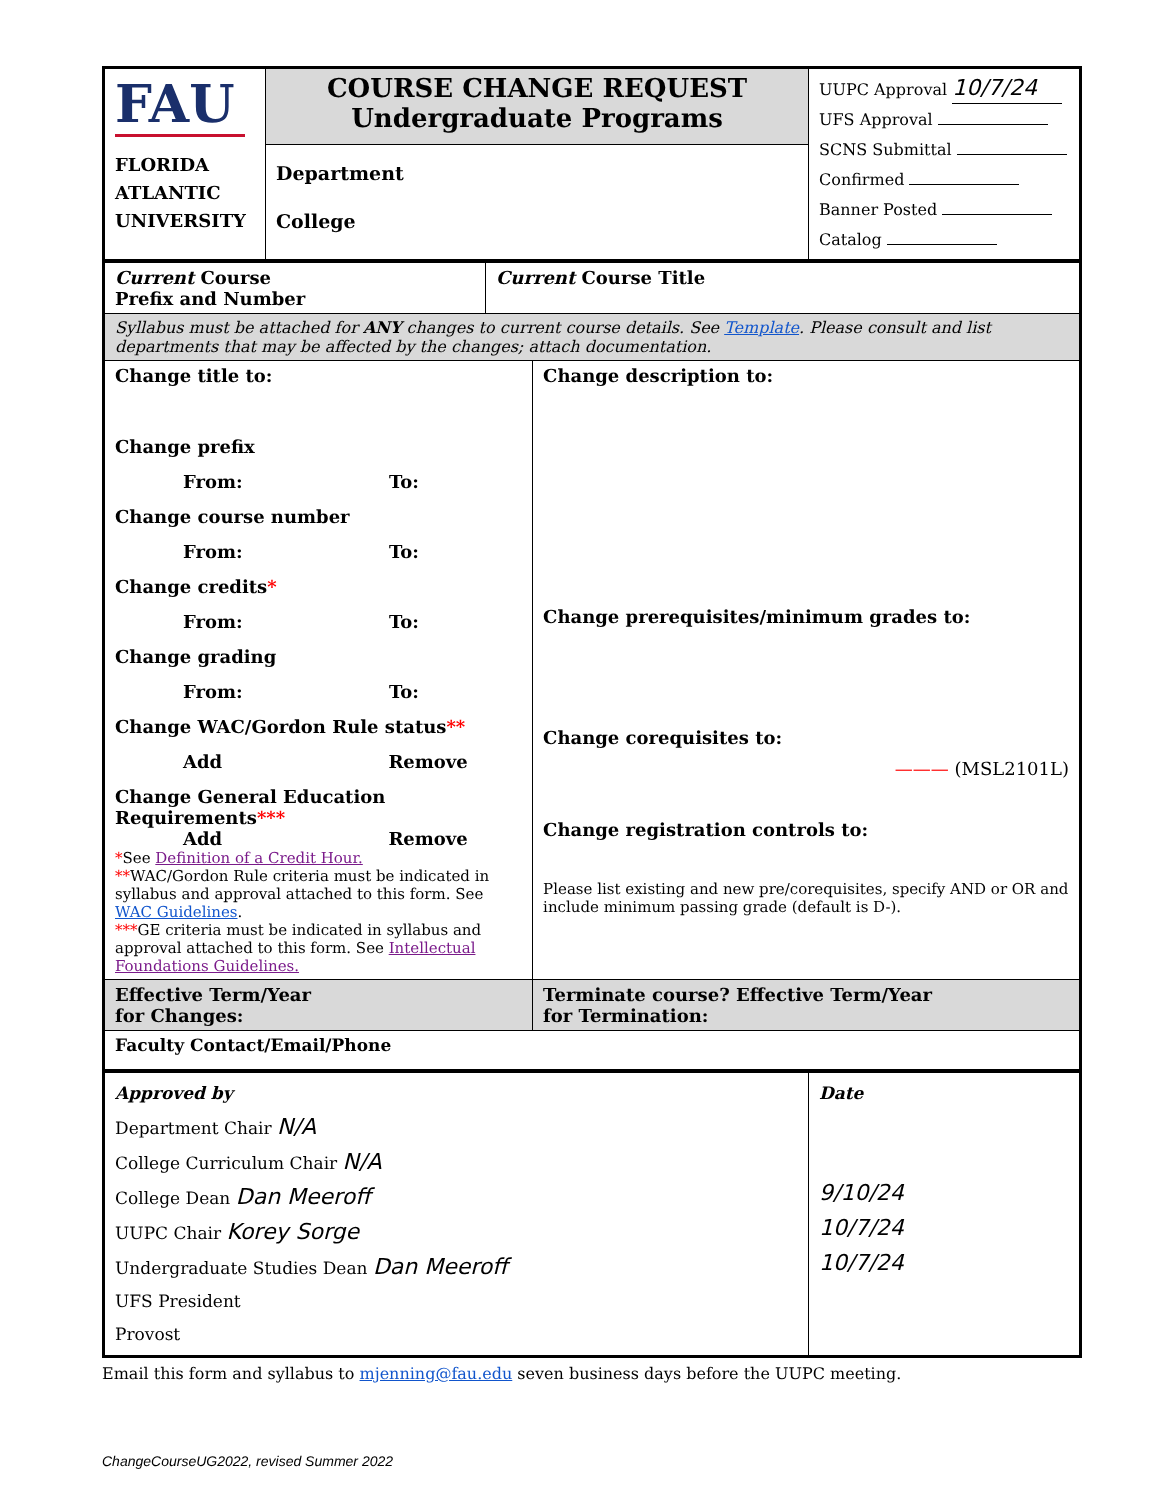| FAU FLORIDA ATLANTIC UNIVERSITY | COURSE CHANGE REQUEST Undergraduate Programs | UUPC Approval 10/7/24 UFS Approval SCNS Submittal Confirmed Banner Posted Catalog |
| | Department College | |
| Current Course Prefix and Number | Current Course Title | |
| Syllabus must be attached for ANY changes to current course details. See Template . Please consult and list departments that may be affected by the changes; attach documentation. | | |
| Change title to: Change prefix From: To: Change course number From: To: Change credits * From: To: Change grading From: To: Change WAC/Gordon Rule status ** Add Remove Change General Education Requirements *** Add Remove * See Definition of a Credit Hour. ** WAC/Gordon Rule criteria must be indicated in syllabus and approval attached to this form. See WAC Guidelines . *** GE criteria must be indicated in syllabus and approval attached to this form. See Intellectual Foundations Guidelines. | | Change description to: Change prerequisites/minimum grades to: Change corequisites to: ——— (MSL2101L) Change registration controls to: Please list existing and new pre/corequisites, specify AND or OR and include minimum passing grade (default is D-). |
| Effective Term/Year for Changes: | | Terminate course? Effective Term/Year for Termination: |
| Faculty Contact/Email/Phone | | |
| Approved by Department Chair N/A College Curriculum Chair N/A College Dean Dan Meeroff UUPC Chair Korey Sorge Undergraduate Studies Dean Dan Meeroff UFS President Provost | Date 9/10/24 10/7/24 10/7/24 |
Email this form and syllabus to mjenning@fau.edu seven business days before the UUPC meeting.
ChangeCourseUG2022, revised Summer 2022